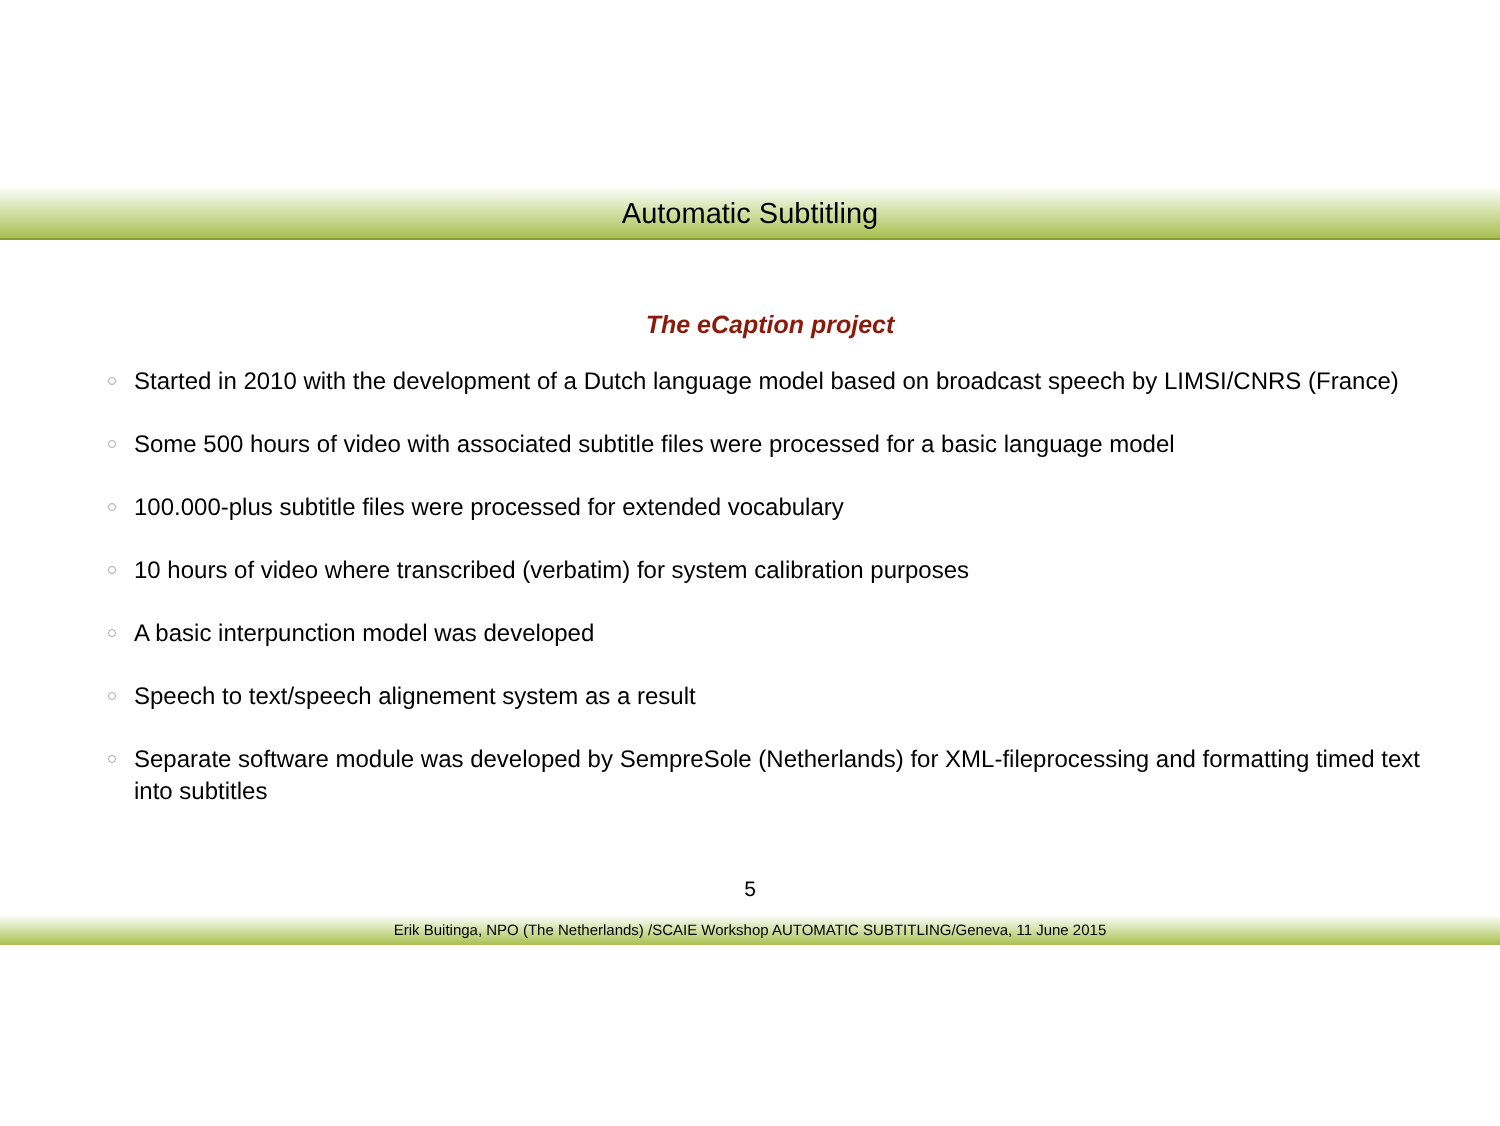Automatic Subtitling
The eCaption project
Started in 2010 with the development of a Dutch language model based on broadcast speech by LIMSI/CNRS (France)
Some 500 hours of video with associated subtitle files were processed for a basic language model
100.000-plus subtitle files were processed for extended vocabulary
10 hours of video where transcribed (verbatim) for system calibration purposes
A basic interpunction model was developed
Speech to text/speech alignement system as a result
Separate software module was developed by SempreSole (Netherlands) for XML-fileprocessing and formatting timed text into subtitles
5
Erik Buitinga, NPO (The Netherlands) /SCAIE Workshop AUTOMATIC SUBTITLING/Geneva, 11 June 2015